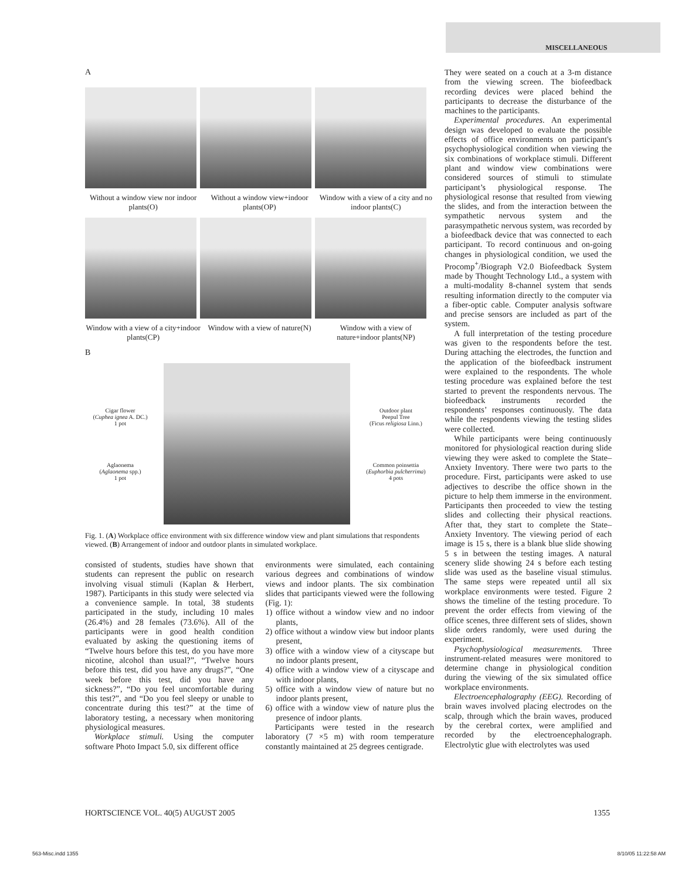MISCELLANEOUS
A
Without a window view nor indoor plants(O)
Without a window view+indoor plants(OP)
Window with a view of a city and no indoor plants(C)
Window with a view of a city+indoor plants(CP)
Window with a view of nature(N)
Window with a view of nature+indoor plants(NP)
B
Cigar flower
(Cuphea ignea A. DC.)
1 pot
Aglaonema
(Aglaonema spp.)
1 pot
Outdoor plant
Peepul Tree
(Ficus religiosa Linn.)
Common poinsettia
(Euphorbia pulcherrima)
4 pots
Fig. 1. (A) Workplace office environment with six difference window view and plant simulations that respondents viewed. (B) Arrangement of indoor and outdoor plants in simulated workplace.
consisted of students, studies have shown that students can represent the public on research involving visual stimuli (Kaplan & Herbert, 1987). Participants in this study were selected via a convenience sample. In total, 38 students participated in the study, including 10 males (26.4%) and 28 females (73.6%). All of the participants were in good health condition evaluated by asking the questioning items of “Twelve hours before this test, do you have more nicotine, alcohol than usual?”, “Twelve hours before this test, did you have any drugs?”, “One week before this test, did you have any sickness?”, “Do you feel uncomfortable during this test?”, and “Do you feel sleepy or unable to concentrate during this test?” at the time of laboratory testing, a necessary when monitoring physiological measures.
Workplace stimuli. Using the computer software Photo Impact 5.0, six different office
environments were simulated, each containing various degrees and combinations of window views and indoor plants. The six combination slides that participants viewed were the following (Fig. 1):
1) office without a window view and no indoor plants,
2) office without a window view but indoor plants present,
3) office with a window view of a cityscape but no indoor plants present,
4) office with a window view of a cityscape and with indoor plants,
5) office with a window view of nature but no indoor plants present,
6) office with a window view of nature plus the presence of indoor plants.
Participants were tested in the research laboratory (7 ×5 m) with room temperature constantly maintained at 25 degrees centigrade.
They were seated on a couch at a 3-m distance from the viewing screen. The biofeedback recording devices were placed behind the participants to decrease the disturbance of the machines to the participants.
Experimental procedures. An experimental design was developed to evaluate the possible effects of office environments on participant's psychophysiological condition when viewing the six combinations of workplace stimuli. Different plant and window view combinations were considered sources of stimuli to stimulate participant’s physiological response. The physiological resonse that resulted from viewing the slides, and from the interaction between the sympathetic nervous system and the parasympathetic nervous system, was recorded by a biofeedback device that was connected to each participant. To record continuous and on-going changes in physiological condition, we used the Procomp<sup>+</sup>/Biograph V2.0 Biofeedback System made by Thought Technology Ltd., a system with a multi-modality 8-channel system that sends resulting information directly to the computer via a fiber-optic cable. Computer analysis software and precise sensors are included as part of the system.
A full interpretation of the testing procedure was given to the respondents before the test. During attaching the electrodes, the function and the application of the biofeedback instrument were explained to the respondents. The whole testing procedure was explained before the test started to prevent the respondents nervous. The biofeedback instruments recorded the respondents’ responses continuously. The data while the respondents viewing the testing slides were collected.
While participants were being continuously monitored for physiological reaction during slide viewing they were asked to complete the State–Anxiety Inventory. There were two parts to the procedure. First, participants were asked to use adjectives to describe the office shown in the picture to help them immerse in the environment. Participants then proceeded to view the testing slides and collecting their physical reactions. After that, they start to complete the State–Anxiety Inventory. The viewing period of each image is 15 s, there is a blank blue slide showing 5 s in between the testing images. A natural scenery slide showing 24 s before each testing slide was used as the baseline visual stimulus. The same steps were repeated until all six workplace environments were tested. Figure 2 shows the timeline of the testing procedure. To prevent the order effects from viewing of the office scenes, three different sets of slides, shown slide orders randomly, were used during the experiment.
Psychophysiological measurements. Three instrument-related measures were monitored to determine change in physiological condition during the viewing of the six simulated office workplace environments.
Electroencephalography (EEG). Recording of brain waves involved placing electrodes on the scalp, through which the brain waves, produced by the cerebral cortex, were amplified and recorded by the electroencephalograph. Electrolytic glue with electrolytes was used
HORTSCIENCE VOL. 40(5) AUGUST 2005 1355
563-Misc.indd 1355 8/10/05 11:22:58 AM